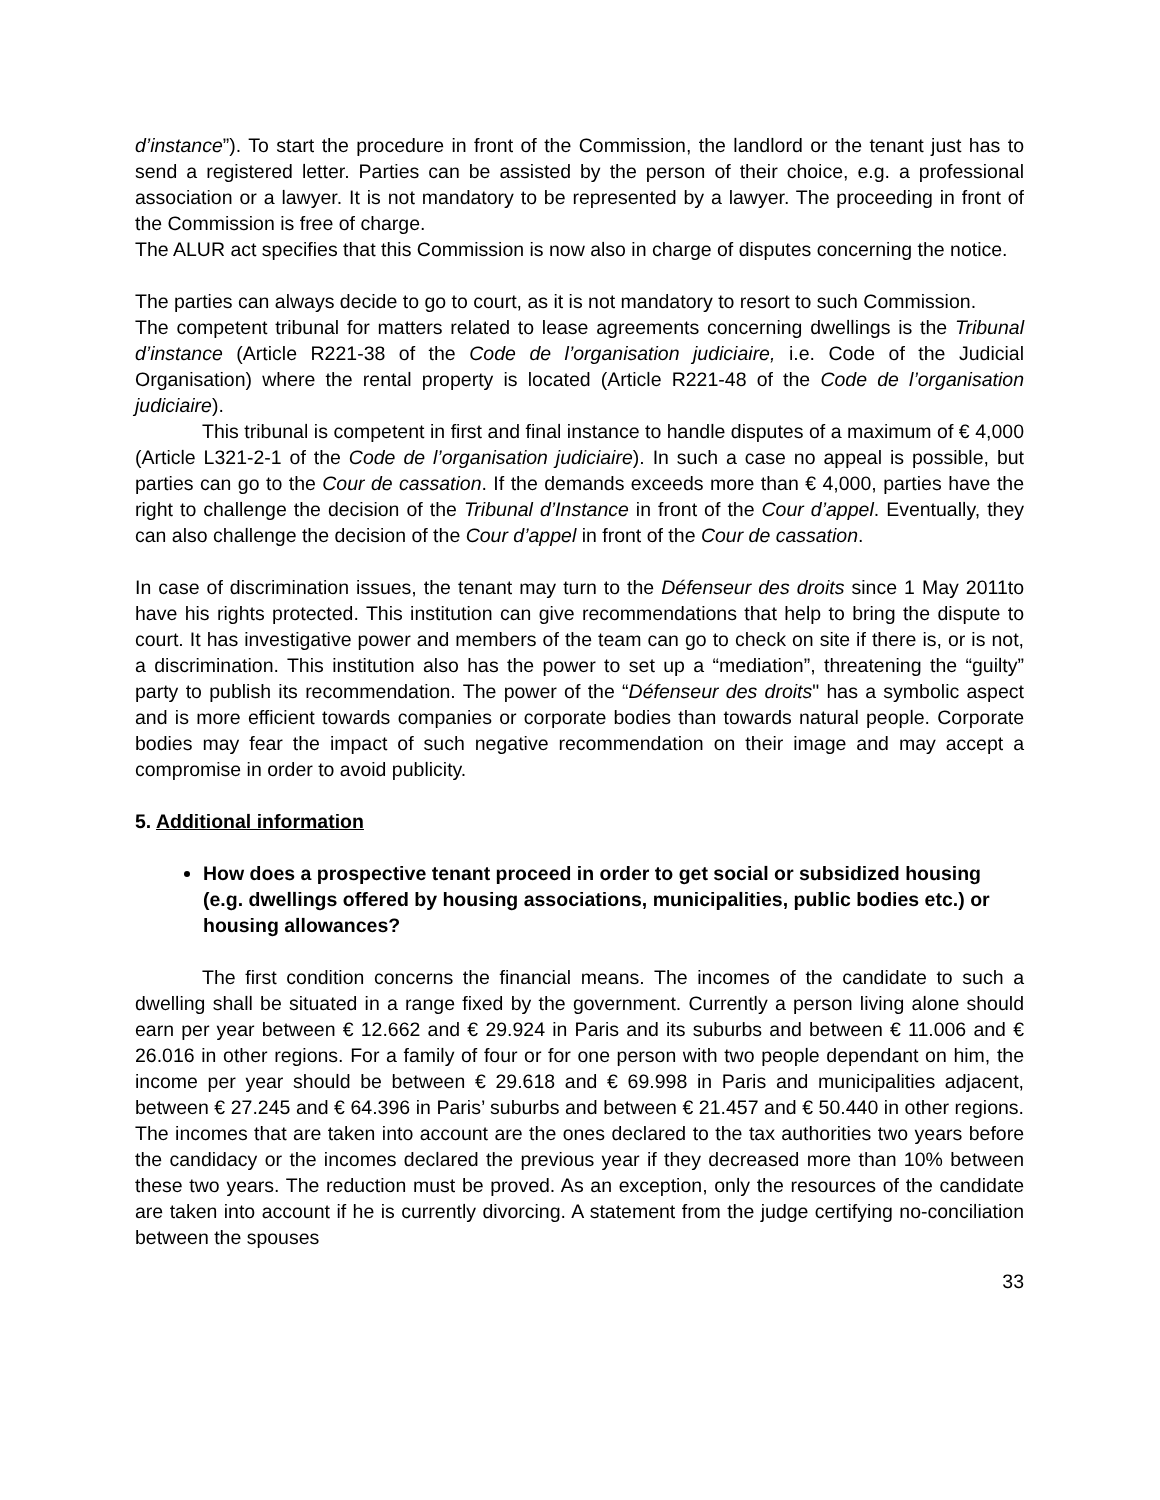d’instance”). To start the procedure in front of the Commission, the landlord or the tenant just has to send a registered letter. Parties can be assisted by the person of their choice, e.g. a professional association or a lawyer. It is not mandatory to be represented by a lawyer. The proceeding in front of the Commission is free of charge.
The ALUR act specifies that this Commission is now also in charge of disputes concerning the notice.
The parties can always decide to go to court, as it is not mandatory to resort to such Commission.
The competent tribunal for matters related to lease agreements concerning dwellings is the Tribunal d’instance (Article R221-38 of the Code de l’organisation judiciaire, i.e. Code of the Judicial Organisation) where the rental property is located (Article R221-48 of the Code de l’organisation judiciaire).
This tribunal is competent in first and final instance to handle disputes of a maximum of € 4,000 (Article L321-2-1 of the Code de l’organisation judiciaire). In such a case no appeal is possible, but parties can go to the Cour de cassation. If the demands exceeds more than € 4,000, parties have the right to challenge the decision of the Tribunal d’Instance in front of the Cour d’appel. Eventually, they can also challenge the decision of the Cour d’appel in front of the Cour de cassation.
In case of discrimination issues, the tenant may turn to the Défenseur des droits since 1 May 2011to have his rights protected. This institution can give recommendations that help to bring the dispute to court. It has investigative power and members of the team can go to check on site if there is, or is not, a discrimination. This institution also has the power to set up a “mediation”, threatening the “guilty” party to publish its recommendation. The power of the “Défenseur des droits" has a symbolic aspect and is more efficient towards companies or corporate bodies than towards natural people. Corporate bodies may fear the impact of such negative recommendation on their image and may accept a compromise in order to avoid publicity.
5. Additional information
How does a prospective tenant proceed in order to get social or subsidized housing (e.g. dwellings offered by housing associations, municipalities, public bodies etc.) or housing allowances?
The first condition concerns the financial means. The incomes of the candidate to such a dwelling shall be situated in a range fixed by the government. Currently a person living alone should earn per year between € 12.662 and € 29.924 in Paris and its suburbs and between € 11.006 and € 26.016 in other regions. For a family of four or for one person with two people dependant on him, the income per year should be between € 29.618 and € 69.998 in Paris and municipalities adjacent, between € 27.245 and € 64.396 in Paris’ suburbs and between € 21.457 and € 50.440 in other regions. The incomes that are taken into account are the ones declared to the tax authorities two years before the candidacy or the incomes declared the previous year if they decreased more than 10% between these two years. The reduction must be proved. As an exception, only the resources of the candidate are taken into account if he is currently divorcing. A statement from the judge certifying no-conciliation between the spouses
33